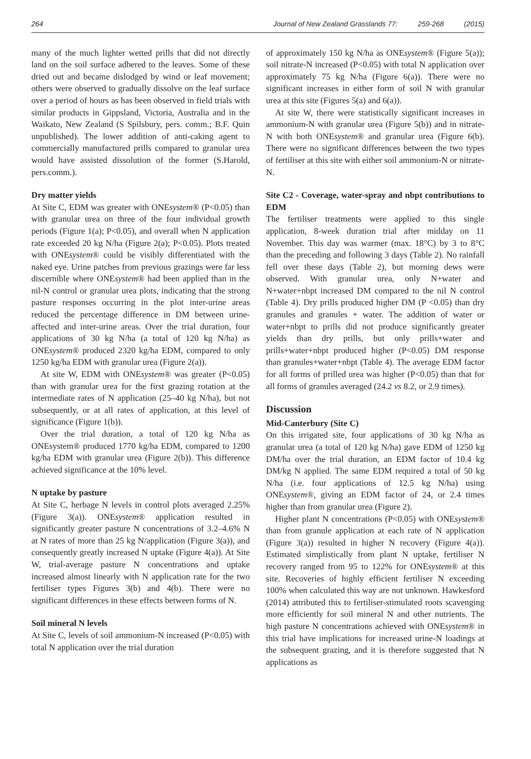264 Journal of New Zealand Grasslands 77: 259-268 (2015)
many of the much lighter wetted prills that did not directly land on the soil surface adhered to the leaves. Some of these dried out and became dislodged by wind or leaf movement; others were observed to gradually dissolve on the leaf surface over a period of hours as has been observed in field trials with similar products in Gippsland, Victoria, Australia and in the Waikato, New Zealand (S Spilsbury, pers. comm.; B.F. Quin unpublished). The lower addition of anti-caking agent to commercially manufactured prills compared to granular urea would have assisted dissolution of the former (S.Harold, pers.comm.).
Dry matter yields
At Site C, EDM was greater with ONEsystem® (P<0.05) than with granular urea on three of the four individual growth periods (Figure 1(a); P<0.05), and overall when N application rate exceeded 20 kg N/ha (Figure 2(a); P<0.05). Plots treated with ONEsystem® could be visibly differentiated with the naked eye. Urine patches from previous grazings were far less discernible where ONEsystem® had been applied than in the nil-N control or granular urea plots, indicating that the strong pasture responses occurring in the plot inter-urine areas reduced the percentage difference in DM between urine-affected and inter-urine areas. Over the trial duration, four applications of 30 kg N/ha (a total of 120 kg N/ha) as ONEsystem® produced 2320 kg/ha EDM, compared to only 1250 kg/ha EDM with granular urea (Figure 2(a)).
At site W, EDM with ONEsystem® was greater (P<0.05) than with granular urea for the first grazing rotation at the intermediate rates of N application (25–40 kg N/ha), but not subsequently, or at all rates of application, at this level of significance (Figure 1(b)).
Over the trial duration, a total of 120 kg N/ha as ONEsystem® produced 1770 kg/ha EDM, compared to 1200 kg/ha EDM with granular urea (Figure 2(b)). This difference achieved significance at the 10% level.
N uptake by pasture
At Site C, herbage N levels in control plots averaged 2.25% (Figure 3(a)). ONEsystem® application resulted in significantly greater pasture N concentrations of 3.2–4.6% N at N rates of more than 25 kg N/application (Figure 3(a)), and consequently greatly increased N uptake (Figure 4(a)). At Site W, trial-average pasture N concentrations and uptake increased almost linearly with N application rate for the two fertiliser types Figures 3(b) and 4(b). There were no significant differences in these effects between forms of N.
Soil mineral N levels
At Site C, levels of soil ammonium-N increased (P<0.05) with total N application over the trial duration
of approximately 150 kg N/ha as ONEsystem® (Figure 5(a)); soil nitrate-N increased (P<0.05) with total N application over approximately 75 kg N/ha (Figure 6(a)). There were no significant increases in either form of soil N with granular urea at this site (Figures 5(a) and 6(a)).
At site W, there were statistically significant increases in ammonium-N with granular urea (Figure 5(b)) and in nitrate-N with both ONEsystem® and granular urea (Figure 6(b). There were no significant differences between the two types of fertiliser at this site with either soil ammonium-N or nitrate-N.
Site C2 - Coverage, water-spray and nbpt contributions to EDM
The fertiliser treatments were applied to this single application, 8-week duration trial after midday on 11 November. This day was warmer (max. 18°C) by 3 to 8°C than the preceding and following 3 days (Table 2). No rainfall fell over these days (Table 2), but morning dews were observed. With granular urea, only N+water and N+water+nbpt increased DM compared to the nil N control (Table 4). Dry prills produced higher DM (P <0.05) than dry granules and granules + water. The addition of water or water+nbpt to prills did not produce significantly greater yields than dry prills, but only prills+water and prills+water+nbpt produced higher (P<0.05) DM response than granules+water+nbpt (Table 4). The average EDM factor for all forms of prilled urea was higher (P<0.05) than that for all forms of granules averaged (24.2 vs 8.2, or 2.9 times).
Discussion
Mid-Canterbury (Site C)
On this irrigated site, four applications of 30 kg N/ha as granular urea (a total of 120 kg N/ha) gave EDM of 1250 kg DM/ha over the trial duration, an EDM factor of 10.4 kg DM/kg N applied. The same EDM required a total of 50 kg N/ha (i.e. four applications of 12.5 kg N/ha) using ONEsystem®, giving an EDM factor of 24, or 2.4 times higher than from granular urea (Figure 2).
Higher plant N concentrations (P<0.05) with ONEsystem® than from granule application at each rate of N application (Figure 3(a)) resulted in higher N recovery (Figure 4(a)). Estimated simplistically from plant N uptake, fertiliser N recovery ranged from 95 to 122% for ONEsystem® at this site. Recoveries of highly efficient fertiliser N exceeding 100% when calculated this way are not unknown. Hawkesford (2014) attributed this to fertiliser-stimulated roots scavenging more efficiently for soil mineral N and other nutrients. The high pasture N concentrations achieved with ONEsystem® in this trial have implications for increased urine-N loadings at the subsequent grazing, and it is therefore suggested that N applications as